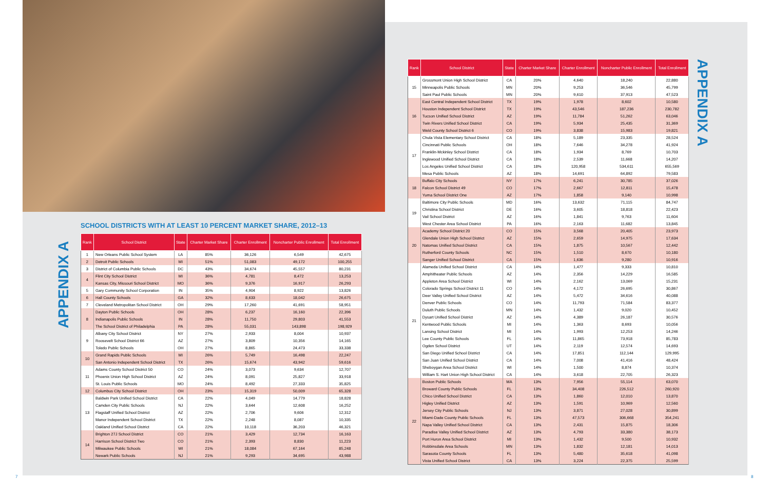APPENDIX A
APPENDIX A
SCHOOL DISTRICTS WITH AT LEAST 10 PERCENT MARKET SHARE, 2012–13
| Rank | School District | State | Charter Market Share | Charter Enrollment | Noncharter Public Enrollment | Total Enrollment |
| --- | --- | --- | --- | --- | --- | --- |
| 1 | New Orleans Public School System | LA | 85% | 36,126 | 6,549 | 42,675 |
| 2 | Detroit Public Schools | MI | 51% | 51,083 | 49,172 | 100,255 |
| 3 | District of Columbia Public Schools | DC | 43% | 34,674 | 45,557 | 80,231 |
| 4 | Flint City School District | MI | 36% | 4,781 | 8,472 | 13,253 |
| | Kansas City, Missouri School District | MO | 36% | 9,376 | 16,917 | 26,293 |
| 5 | Gary Community School Corporation | IN | 35% | 4,904 | 8,922 | 13,826 |
| 6 | Hall County Schools | GA | 32% | 8,633 | 18,042 | 26,675 |
| 7 | Cleveland Metropolitan School District | OH | 29% | 17,260 | 41,691 | 58,951 |
| 8 | Dayton Public Schools | OH | 28% | 6,237 | 16,160 | 22,396 |
| | Indianapolis Public Schools | IN | 28% | 11,750 | 29,803 | 41,553 |
| | The School District of Philadelphia | PA | 28% | 55,031 | 143,898 | 198,929 |
| 9 | Albany City School District | NY | 27% | 2,933 | 8,004 | 10,937 |
| | Roosevelt School District 66 | AZ | 27% | 3,809 | 10,356 | 14,165 |
| | Toledo Public Schools | OH | 27% | 8,865 | 24,473 | 33,338 |
| 10 | Grand Rapids Public Schools | MI | 26% | 5,749 | 16,498 | 22,247 |
| | San Antonio Independent School District | TX | 26% | 15,674 | 43,942 | 59,616 |
| 11 | Adams County School District 50 | CO | 24% | 3,073 | 9,634 | 12,707 |
| | Phoenix Union High School District | AZ | 24% | 8,091 | 25,827 | 33,918 |
| | St. Louis Public Schools | MO | 24% | 8,492 | 27,333 | 35,825 |
| 12 | Columbus City School District | OH | 23% | 15,319 | 50,009 | 65,328 |
| 13 | Baldwin Park Unified School District | CA | 22% | 4,049 | 14,779 | 18,828 |
| | Camden City Public Schools | NJ | 22% | 3,644 | 12,608 | 16,252 |
| | Flagstaff Unified School District | AZ | 22% | 2,706 | 9,606 | 12,312 |
| | Manor Independent School District | TX | 22% | 2,248 | 8,087 | 10,335 |
| | Oakland Unified School District | CA | 22% | 10,118 | 36,203 | 46,321 |
| 14 | Brighton 27J School District | CO | 21% | 3,429 | 12,734 | 16,163 |
| | Harrison School District Two | CO | 21% | 2,393 | 8,830 | 11,223 |
| | Milwaukee Public Schools | WI | 21% | 18,084 | 67,164 | 85,248 |
| | Newark Public Schools | NJ | 21% | 9,293 | 34,695 | 43,988 |
| Rank | School District | State | Charter Market Share | Charter Enrollment | Noncharter Public Enrollment | Total Enrollment |
| --- | --- | --- | --- | --- | --- | --- |
| 15 | Grossmont Union High School District | CA | 20% | 4,640 | 18,240 | 22,880 |
| | Minneapolis Public Schools | MN | 20% | 9,253 | 36,546 | 45,799 |
| | Saint Paul Public Schools | MN | 20% | 9,610 | 37,913 | 47,523 |
| 16 | East Central Independent School District | TX | 19% | 1,978 | 8,602 | 10,580 |
| | Houston Independent School District | TX | 19% | 43,546 | 187,236 | 230,782 |
| | Tucson Unified School District | AZ | 19% | 11,784 | 51,262 | 63,046 |
| | Twin Rivers Unified School District | CA | 19% | 5,934 | 25,435 | 31,369 |
| | Weld County School District 6 | CO | 19% | 3,838 | 15,983 | 19,821 |
| 17 | Chula Vista Elementary School District | CA | 18% | 5,189 | 23,335 | 28,524 |
| | Cincinnati Public Schools | OH | 18% | 7,646 | 34,278 | 41,924 |
| | Franklin-Mckinley School District | CA | 18% | 1,934 | 8,769 | 10,703 |
| | Inglewood Unified School District | CA | 18% | 2,539 | 11,668 | 14,207 |
| | Los Angeles Unified School District | CA | 18% | 120,958 | 534,611 | 655,569 |
| | Mesa Public Schools | AZ | 18% | 14,691 | 64,892 | 79,583 |
| 18 | Buffalo City Schools | NY | 17% | 6,241 | 30,785 | 37,026 |
| | Falcon School District 49 | CO | 17% | 2,667 | 12,811 | 15,478 |
| | Yuma School District One | AZ | 17% | 1,858 | 9,140 | 10,998 |
| 19 | Baltimore City Public Schools | MD | 16% | 13,632 | 71,115 | 84,747 |
| | Christina School District | DE | 16% | 3,605 | 18,818 | 22,423 |
| | Vail School District | AZ | 16% | 1,841 | 9,763 | 11,604 |
| | West Chester Area School District | PA | 16% | 2,163 | 11,682 | 13,845 |
| 20 | Academy School District 20 | CO | 15% | 3,568 | 20,405 | 23,973 |
| | Glendale Union High School District | AZ | 15% | 2,659 | 14,975 | 17,634 |
| | Natomas Unified School District | CA | 15% | 1,875 | 10,567 | 12,442 |
| | Rutherford County Schools | NC | 15% | 1,510 | 8,670 | 10,180 |
| | Sanger Unified School District | CA | 15% | 1,636 | 9,280 | 10,916 |
| 21 | Alameda Unified School District | CA | 14% | 1,477 | 9,333 | 10,810 |
| | Amphitheater Public Schools | AZ | 14% | 2,356 | 14,229 | 16,585 |
| | Appleton Area School District | WI | 14% | 2,162 | 13,069 | 15,231 |
| | Colorado Springs School District 11 | CO | 14% | 4,172 | 26,695 | 30,867 |
| | Deer Valley Unified School District | AZ | 14% | 5,472 | 34,616 | 40,088 |
| | Denver Public Schools | CO | 14% | 11,793 | 71,584 | 83,377 |
| | Duluth Public Schools | MN | 14% | 1,432 | 9,020 | 10,452 |
| | Dysart Unified School District | AZ | 14% | 4,389 | 26,187 | 30,576 |
| | Kentwood Public Schools | MI | 14% | 1,363 | 8,693 | 10,056 |
| | Lansing School District | MI | 14% | 1,993 | 12,253 | 14,246 |
| | Lee County Public Schools | FL | 14% | 11,865 | 73,918 | 85,783 |
| | Ogden School District | UT | 14% | 2,119 | 12,574 | 14,693 |
| | San Diego Unified School District | CA | 14% | 17,851 | 112,144 | 129,995 |
| | San Juan Unified School District | CA | 14% | 7,008 | 41,416 | 48,424 |
| | Sheboygan Area School District | WI | 14% | 1,500 | 8,874 | 10,374 |
| | William S. Hart Union High School District | CA | 14% | 3,618 | 22,705 | 26,323 |
| 22 | Boston Public Schools | MA | 13% | 7,956 | 55,114 | 63,070 |
| | Broward County Public Schools | FL | 13% | 34,408 | 226,512 | 260,920 |
| | Chico Unified School District | CA | 13% | 1,860 | 12,010 | 13,870 |
| | Higley Unified District | AZ | 13% | 1,591 | 10,969 | 12,560 |
| | Jersey City Public Schools | NJ | 13% | 3,871 | 27,028 | 30,899 |
| | Miami-Dade County Public Schools | FL | 13% | 47,573 | 306,668 | 354,241 |
| | Napa Valley Unified School District | CA | 13% | 2,431 | 15,875 | 18,306 |
| | Paradise Valley Unified School District | AZ | 13% | 4,793 | 33,380 | 38,173 |
| | Port Huron Area School District | MI | 13% | 1,432 | 9,500 | 10,932 |
| | Robbinsdale Area Schools | MN | 13% | 1,832 | 12,181 | 14,013 |
| | Sarasota County Schools | FL | 13% | 5,480 | 35,618 | 41,098 |
| | Vista Unified School District | CA | 13% | 3,224 | 22,375 | 25,599 |
7 8